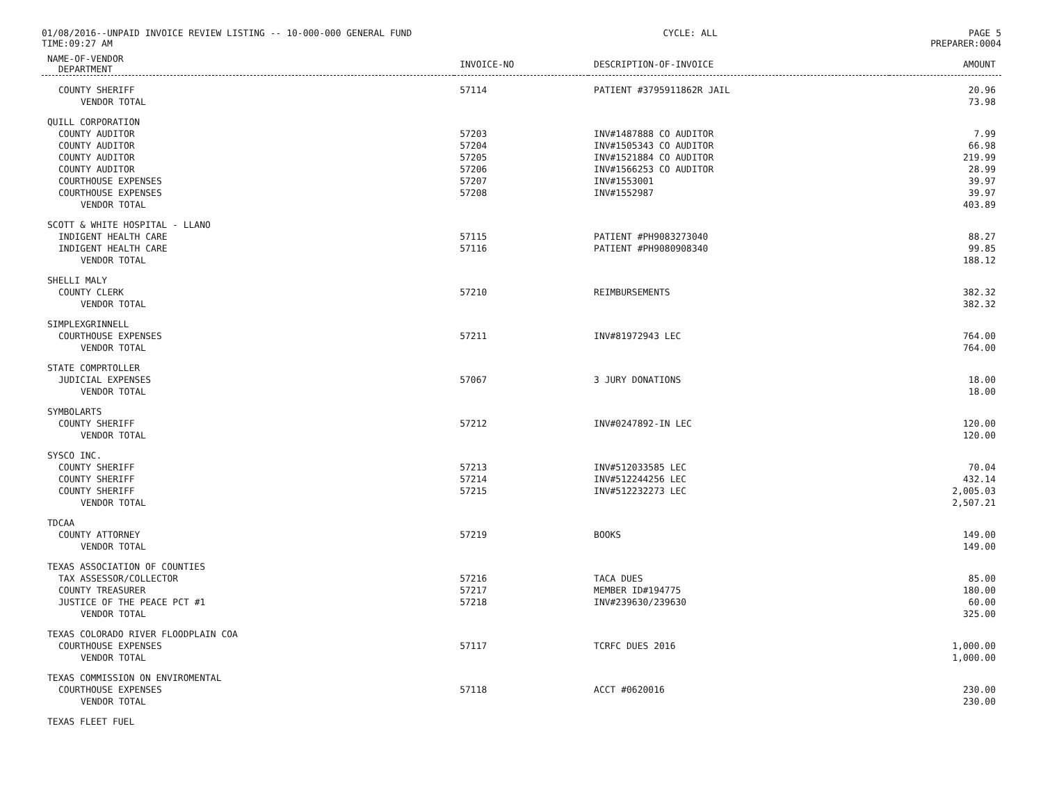01/08/2016--UNPAID INVOICE REVIEW LISTING -- 10-000-000 GENERAL FUND CYCLE: ALL PAGE 5
TIME:09:27 AM PREPARER:0004
| NAME-OF-VENDOR DEPARTMENT | INVOICE-NO | DESCRIPTION-OF-INVOICE | AMOUNT |
| --- | --- | --- | --- |
| COUNTY SHERIFF | 57114 | PATIENT #3795911862R JAIL | 20.96 |
| VENDOR TOTAL | | | 73.98 |
| QUILL CORPORATION | | | |
| COUNTY AUDITOR | 57203 | INV#1487888 CO AUDITOR | 7.99 |
| COUNTY AUDITOR | 57204 | INV#1505343 CO AUDITOR | 66.98 |
| COUNTY AUDITOR | 57205 | INV#1521884 CO AUDITOR | 219.99 |
| COUNTY AUDITOR | 57206 | INV#1566253 CO AUDITOR | 28.99 |
| COURTHOUSE EXPENSES | 57207 | INV#1553001 | 39.97 |
| COURTHOUSE EXPENSES | 57208 | INV#1552987 | 39.97 |
| VENDOR TOTAL | | | 403.89 |
| SCOTT & WHITE HOSPITAL - LLANO | | | |
| INDIGENT HEALTH CARE | 57115 | PATIENT #PH9083273040 | 88.27 |
| INDIGENT HEALTH CARE | 57116 | PATIENT #PH9080908340 | 99.85 |
| VENDOR TOTAL | | | 188.12 |
| SHELLI MALY | | | |
| COUNTY CLERK | 57210 | REIMBURSEMENTS | 382.32 |
| VENDOR TOTAL | | | 382.32 |
| SIMPLEXGRINNELL | | | |
| COURTHOUSE EXPENSES | 57211 | INV#81972943 LEC | 764.00 |
| VENDOR TOTAL | | | 764.00 |
| STATE COMPRTOLLER | | | |
| JUDICIAL EXPENSES | 57067 | 3 JURY DONATIONS | 18.00 |
| VENDOR TOTAL | | | 18.00 |
| SYMBOLARTS | | | |
| COUNTY SHERIFF | 57212 | INV#0247892-IN LEC | 120.00 |
| VENDOR TOTAL | | | 120.00 |
| SYSCO INC. | | | |
| COUNTY SHERIFF | 57213 | INV#512033585 LEC | 70.04 |
| COUNTY SHERIFF | 57214 | INV#512244256 LEC | 432.14 |
| COUNTY SHERIFF | 57215 | INV#512232273 LEC | 2,005.03 |
| VENDOR TOTAL | | | 2,507.21 |
| TDCAA | | | |
| COUNTY ATTORNEY | 57219 | BOOKS | 149.00 |
| VENDOR TOTAL | | | 149.00 |
| TEXAS ASSOCIATION OF COUNTIES | | | |
| TAX ASSESSOR/COLLECTOR | 57216 | TACA DUES | 85.00 |
| COUNTY TREASURER | 57217 | MEMBER ID#194775 | 180.00 |
| JUSTICE OF THE PEACE PCT #1 | 57218 | INV#239630/239630 | 60.00 |
| VENDOR TOTAL | | | 325.00 |
| TEXAS COLORADO RIVER FLOODPLAIN COA | | | |
| COURTHOUSE EXPENSES | 57117 | TCRFC DUES 2016 | 1,000.00 |
| VENDOR TOTAL | | | 1,000.00 |
| TEXAS COMMISSION ON ENVIROMENTAL | | | |
| COURTHOUSE EXPENSES | 57118 | ACCT #0620016 | 230.00 |
| VENDOR TOTAL | | | 230.00 |
| TEXAS FLEET FUEL | | | |